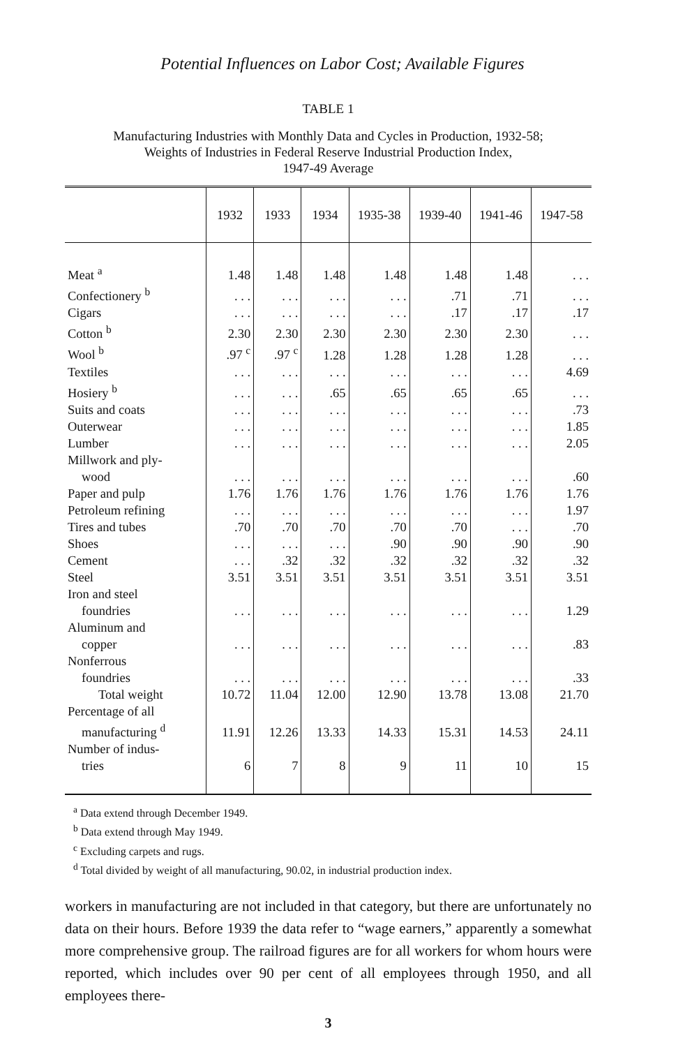Potential Influences on Labor Cost; Available Figures
TABLE 1
Manufacturing Industries with Monthly Data and Cycles in Production, 1932-58;
Weights of Industries in Federal Reserve Industrial Production Index,
1947-49 Average
| | 1932 | 1933 | 1934 | 1935-38 | 1939-40 | 1941-46 | 1947-58 |
| --- | --- | --- | --- | --- | --- | --- | --- |
| Meat <sup>a</sup> | 1.48 | 1.48 | 1.48 | 1.48 | 1.48 | 1.48 | . . . |
| Confectionery <sup>b</sup> | . . . | . . . | . . . | . . . | .71 | .71 | . . . |
| Cigars | . . . | . . . | . . . | . . . | .17 | .17 | .17 |
| Cotton <sup>b</sup> | 2.30 | 2.30 | 2.30 | 2.30 | 2.30 | 2.30 | . . . |
| Wool <sup>b</sup> | .97 <sup>c</sup> | .97 <sup>c</sup> | 1.28 | 1.28 | 1.28 | 1.28 | . . . |
| Textiles | . . . | . . . | . . . | . . . | . . . | . . . | 4.69 |
| Hosiery <sup>b</sup> | . . . | . . . | .65 | .65 | .65 | .65 | . . . |
| Suits and coats | . . . | . . . | . . . | . . . | . . . | . . . | .73 |
| Outerwear | . . . | . . . | . . . | . . . | . . . | . . . | 1.85 |
| Lumber | . . . | . . . | . . . | . . . | . . . | . . . | 2.05 |
| Millwork and ply- wood | . . . | . . . | . . . | . . . | . . . | . . . | .60 |
| Paper and pulp | 1.76 | 1.76 | 1.76 | 1.76 | 1.76 | 1.76 | 1.76 |
| Petroleum refining | . . . | . . . | . . . | . . . | . . . | . . . | 1.97 |
| Tires and tubes | .70 | .70 | .70 | .70 | .70 | . . . | .70 |
| Shoes | . . . | . . . | . . . | .90 | .90 | .90 | .90 |
| Cement | . . . | .32 | .32 | .32 | .32 | .32 | .32 |
| Steel | 3.51 | 3.51 | 3.51 | 3.51 | 3.51 | 3.51 | 3.51 |
| Iron and steel foundries | . . . | . . . | . . . | . . . | . . . | . . . | 1.29 |
| Aluminum and copper | . . . | . . . | . . . | . . . | . . . | . . . | .83 |
| Nonferrous foundries | . . . | . . . | . . . | . . . | . . . | . . . | .33 |
| Total weight | 10.72 | 11.04 | 12.00 | 12.90 | 13.78 | 13.08 | 21.70 |
| Percentage of all manufacturing <sup>d</sup> | 11.91 | 12.26 | 13.33 | 14.33 | 15.31 | 14.53 | 24.11 |
| Number of indus- tries | 6 | 7 | 8 | 9 | 11 | 10 | 15 |
<sup>a</sup> Data extend through December 1949.
<sup>b</sup> Data extend through May 1949.
<sup>c</sup> Excluding carpets and rugs.
<sup>d</sup> Total divided by weight of all manufacturing, 90.02, in industrial production index.
workers in manufacturing are not included in that category, but there are unfortunately no data on their hours. Before 1939 the data refer to “wage earners,” apparently a somewhat more comprehensive group. The railroad figures are for all workers for whom hours were reported, which includes over 90 per cent of all employees through 1950, and all employees there-
3